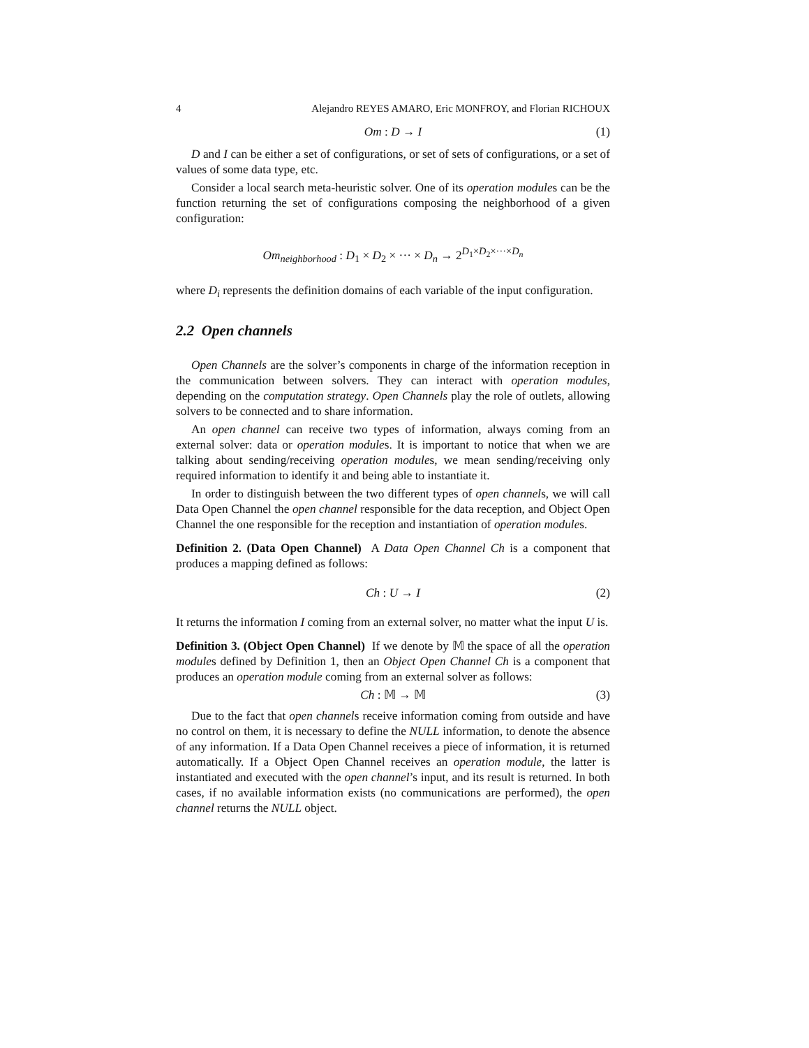4 Alejandro REYES AMARO, Eric MONFROY, and Florian RICHOUX
Om : D → I (1)
D and I can be either a set of configurations, or set of sets of configurations, or a set of values of some data type, etc.
Consider a local search meta-heuristic solver. One of its operation modules can be the function returning the set of configurations composing the neighborhood of a given configuration:
Om<sub>neighborhood</sub> : D<sub>1</sub> × D<sub>2</sub> × ··· × D<sub>n</sub> → 2<sup>D<sub>1</sub>×D<sub>2</sub>×···×D<sub>n</sub></sup>
where D<sub>i</sub> represents the definition domains of each variable of the input configuration.
2.2 Open channels
Open Channels are the solver’s components in charge of the information reception in the communication between solvers. They can interact with operation modules, depending on the computation strategy. Open Channels play the role of outlets, allowing solvers to be connected and to share information.
An open channel can receive two types of information, always coming from an external solver: data or operation modules. It is important to notice that when we are talking about sending/receiving operation modules, we mean sending/receiving only required information to identify it and being able to instantiate it.
In order to distinguish between the two different types of open channels, we will call Data Open Channel the open channel responsible for the data reception, and Object Open Channel the one responsible for the reception and instantiation of operation modules.
Definition 2. (Data Open Channel) A Data Open Channel Ch is a component that produces a mapping defined as follows:
Ch : U → I (2)
It returns the information I coming from an external solver, no matter what the input U is.
Definition 3. (Object Open Channel) If we denote by 𝕄 the space of all the operation modules defined by Definition 1, then an Object Open Channel Ch is a component that produces an operation module coming from an external solver as follows:
Ch : 𝕄 → 𝕄 (3)
Due to the fact that open channels receive information coming from outside and have no control on them, it is necessary to define the NULL information, to denote the absence of any information. If a Data Open Channel receives a piece of information, it is returned automatically. If a Object Open Channel receives an operation module, the latter is instantiated and executed with the open channel’s input, and its result is returned. In both cases, if no available information exists (no communications are performed), the open channel returns the NULL object.